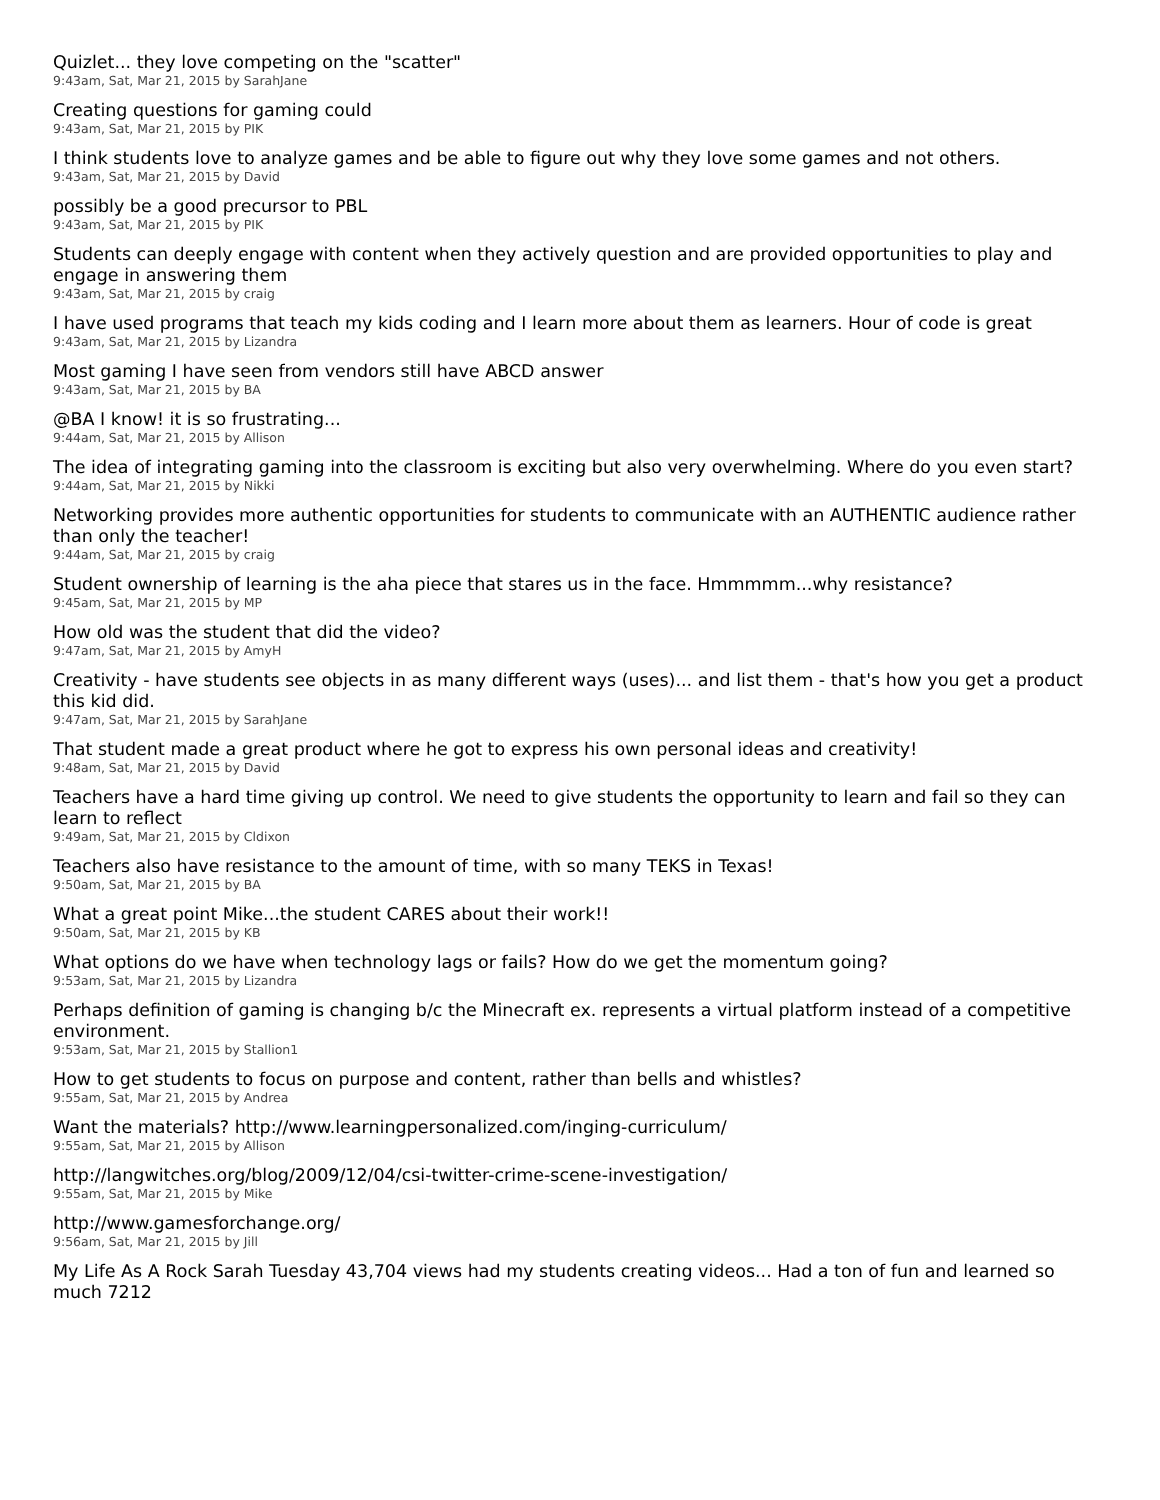Quizlet... they love competing on the "scatter"
9:43am, Sat, Mar 21, 2015 by SarahJane
Creating questions for gaming could
9:43am, Sat, Mar 21, 2015 by PIK
I think students love to analyze games and be able to figure out why they love some games and not others.
9:43am, Sat, Mar 21, 2015 by David
possibly be a good precursor to PBL
9:43am, Sat, Mar 21, 2015 by PIK
Students can deeply engage with content when they actively question and are provided opportunities to play and engage in answering them
9:43am, Sat, Mar 21, 2015 by craig
I have used programs that teach my kids coding and I learn more about them as learners. Hour of code is great
9:43am, Sat, Mar 21, 2015 by Lizandra
Most gaming I have seen from vendors still have ABCD answer
9:43am, Sat, Mar 21, 2015 by BA
@BA I know! it is so frustrating...
9:44am, Sat, Mar 21, 2015 by Allison
The idea of integrating gaming into the classroom is exciting but also very overwhelming. Where do you even start?
9:44am, Sat, Mar 21, 2015 by Nikki
Networking provides more authentic opportunities for students to communicate with an AUTHENTIC audience rather than only the teacher!
9:44am, Sat, Mar 21, 2015 by craig
Student ownership of learning is the aha piece that stares us in the face. Hmmmmm...why resistance?
9:45am, Sat, Mar 21, 2015 by MP
How old was the student that did the video?
9:47am, Sat, Mar 21, 2015 by AmyH
Creativity - have students see objects in as many different ways (uses)... and list them - that's how you get a product this kid did.
9:47am, Sat, Mar 21, 2015 by SarahJane
That student made a great product where he got to express his own personal ideas and creativity!
9:48am, Sat, Mar 21, 2015 by David
Teachers have a hard time giving up control. We need to give students the opportunity to learn and fail so they can learn to reflect
9:49am, Sat, Mar 21, 2015 by Cldixon
Teachers also have resistance to the amount of time, with so many TEKS in Texas!
9:50am, Sat, Mar 21, 2015 by BA
What a great point Mike...the student CARES about their work!!
9:50am, Sat, Mar 21, 2015 by KB
What options do we have when technology lags or fails? How do we get the momentum going?
9:53am, Sat, Mar 21, 2015 by Lizandra
Perhaps definition of gaming is changing b/c the Minecraft ex. represents a virtual platform instead of a competitive environment.
9:53am, Sat, Mar 21, 2015 by Stallion1
How to get students to focus on purpose and content, rather than bells and whistles?
9:55am, Sat, Mar 21, 2015 by Andrea
Want the materials? http://www.learningpersonalized.com/inging-curriculum/
9:55am, Sat, Mar 21, 2015 by Allison
http://langwitches.org/blog/2009/12/04/csi-twitter-crime-scene-investigation/
9:55am, Sat, Mar 21, 2015 by Mike
http://www.gamesforchange.org/
9:56am, Sat, Mar 21, 2015 by Jill
My Life As A Rock Sarah Tuesday 43,704 views had my students creating videos... Had a ton of fun and learned so much 7212